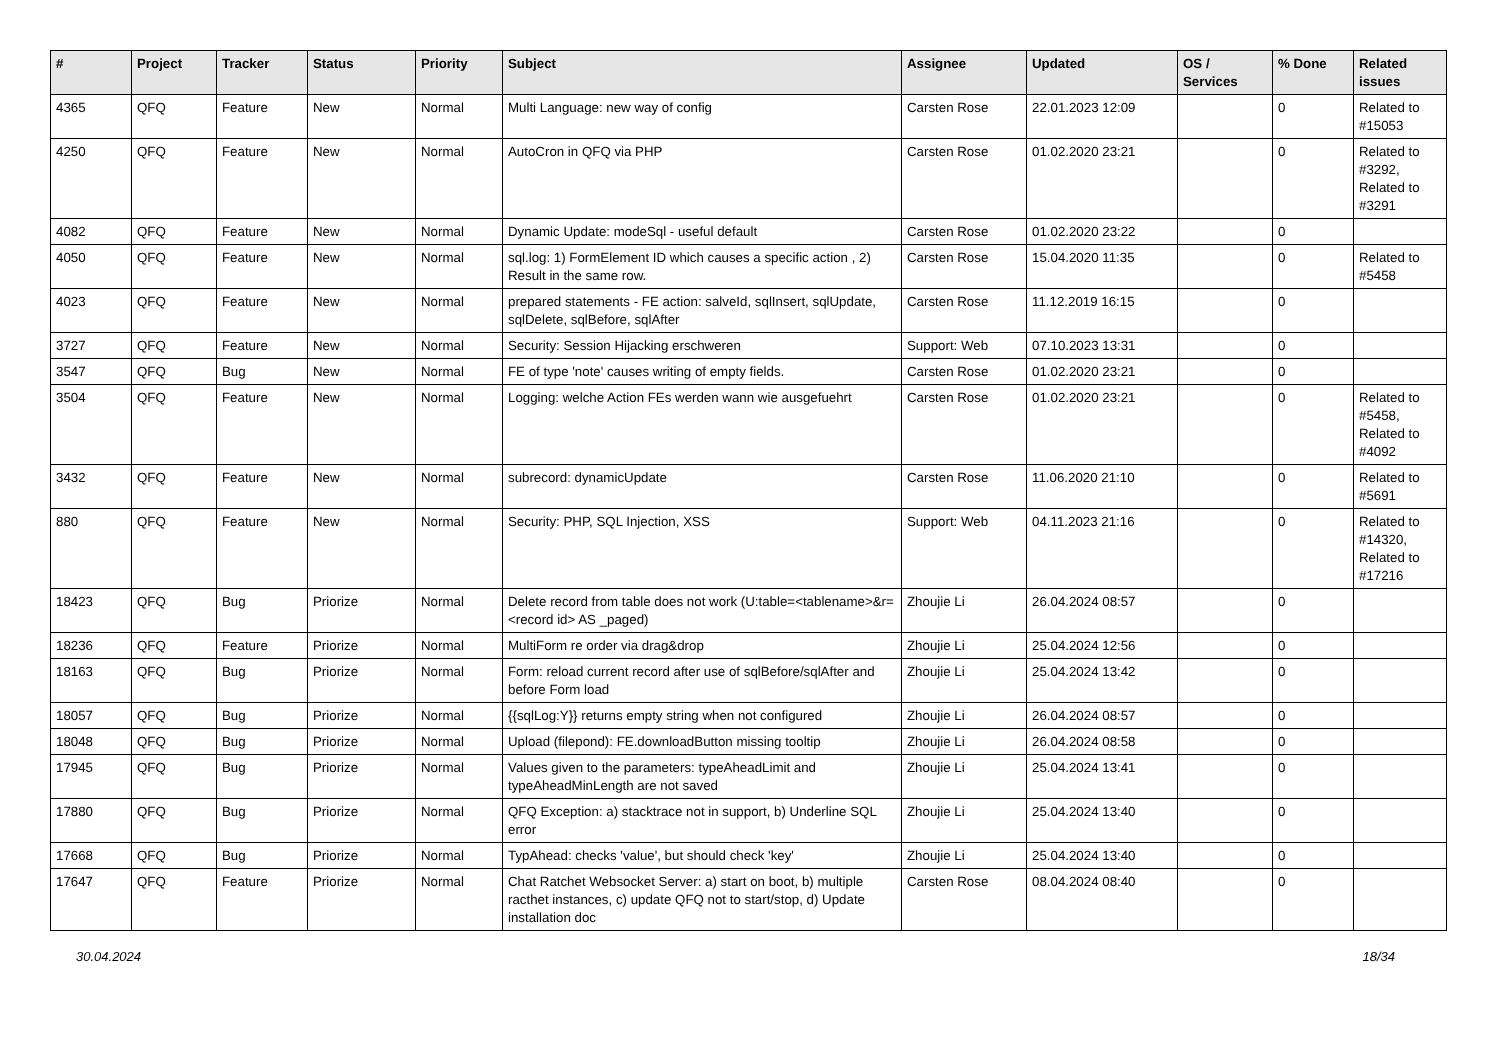| # | Project | Tracker | Status | Priority | Subject | Assignee | Updated | OS / Services | % Done | Related issues |
| --- | --- | --- | --- | --- | --- | --- | --- | --- | --- | --- |
| 4365 | QFQ | Feature | New | Normal | Multi Language: new way of config | Carsten Rose | 22.01.2023 12:09 | | 0 | Related to #15053 |
| 4250 | QFQ | Feature | New | Normal | AutoCron in QFQ via PHP | Carsten Rose | 01.02.2020 23:21 | | 0 | Related to #3292, Related to #3291 |
| 4082 | QFQ | Feature | New | Normal | Dynamic Update: modeSql - useful default | Carsten Rose | 01.02.2020 23:22 | | 0 | |
| 4050 | QFQ | Feature | New | Normal | sql.log: 1) FormElement ID which causes a specific action , 2) Result in the same row. | Carsten Rose | 15.04.2020 11:35 | | 0 | Related to #5458 |
| 4023 | QFQ | Feature | New | Normal | prepared statements - FE action: salveId, sqlInsert, sqlUpdate, sqlDelete, sqlBefore, sqlAfter | Carsten Rose | 11.12.2019 16:15 | | 0 | |
| 3727 | QFQ | Feature | New | Normal | Security: Session Hijacking erschweren | Support: Web | 07.10.2023 13:31 | | 0 | |
| 3547 | QFQ | Bug | New | Normal | FE of type 'note' causes writing of empty fields. | Carsten Rose | 01.02.2020 23:21 | | 0 | |
| 3504 | QFQ | Feature | New | Normal | Logging: welche Action FEs werden wann wie ausgefuehrt | Carsten Rose | 01.02.2020 23:21 | | 0 | Related to #5458, Related to #4092 |
| 3432 | QFQ | Feature | New | Normal | subrecord: dynamicUpdate | Carsten Rose | 11.06.2020 21:10 | | 0 | Related to #5691 |
| 880 | QFQ | Feature | New | Normal | Security: PHP, SQL Injection, XSS | Support: Web | 04.11.2023 21:16 | | 0 | Related to #14320, Related to #17216 |
| 18423 | QFQ | Bug | Priorize | Normal | Delete record from table does not work (U:table=<tablename>&r=<record id> AS _paged) | Zhoujie Li | 26.04.2024 08:57 | | 0 | |
| 18236 | QFQ | Feature | Priorize | Normal | MultiForm re order via drag&drop | Zhoujie Li | 25.04.2024 12:56 | | 0 | |
| 18163 | QFQ | Bug | Priorize | Normal | Form: reload current record after use of sqlBefore/sqlAfter and before Form load | Zhoujie Li | 25.04.2024 13:42 | | 0 | |
| 18057 | QFQ | Bug | Priorize | Normal | {{sqlLog:Y}} returns empty string when not configured | Zhoujie Li | 26.04.2024 08:57 | | 0 | |
| 18048 | QFQ | Bug | Priorize | Normal | Upload (filepond): FE.downloadButton missing tooltip | Zhoujie Li | 26.04.2024 08:58 | | 0 | |
| 17945 | QFQ | Bug | Priorize | Normal | Values given to the parameters: typeAheadLimit and typeAheadMinLength are not saved | Zhoujie Li | 25.04.2024 13:41 | | 0 | |
| 17880 | QFQ | Bug | Priorize | Normal | QFQ Exception: a) stacktrace not in support, b) Underline SQL error | Zhoujie Li | 25.04.2024 13:40 | | 0 | |
| 17668 | QFQ | Bug | Priorize | Normal | TypAhead: checks 'value', but should check 'key' | Zhoujie Li | 25.04.2024 13:40 | | 0 | |
| 17647 | QFQ | Feature | Priorize | Normal | Chat Ratchet Websocket Server: a) start on boot, b) multiple racthet instances, c) update QFQ not to start/stop, d) Update installation doc | Carsten Rose | 08.04.2024 08:40 | | 0 | |
30.04.2024 18/34